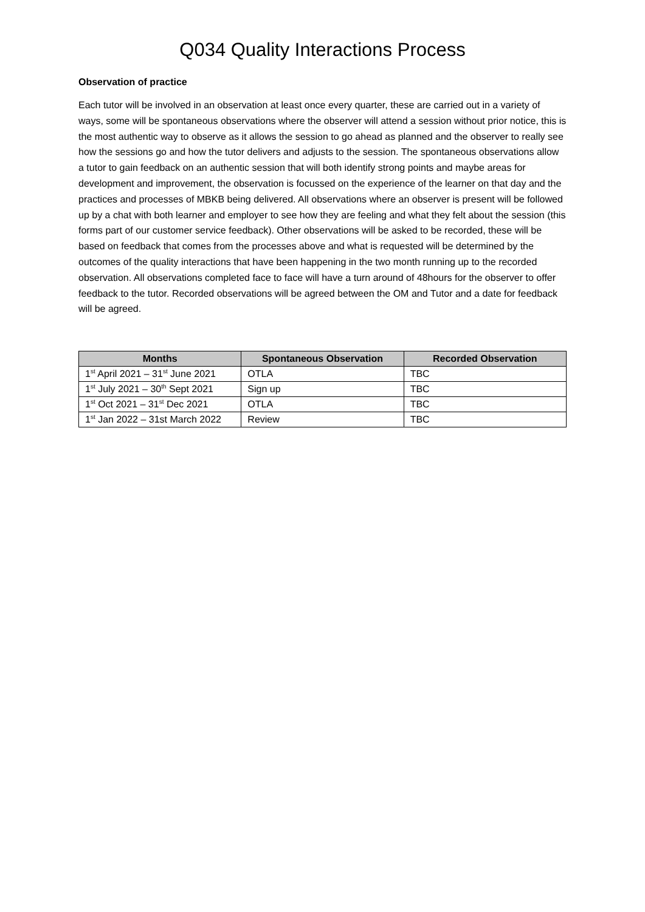Q034 Quality Interactions Process
Observation of practice
Each tutor will be involved in an observation at least once every quarter, these are carried out in a variety of ways, some will be spontaneous observations where the observer will attend a session without prior notice, this is the most authentic way to observe as it allows the session to go ahead as planned and the observer to really see how the sessions go and how the tutor delivers and adjusts to the session. The spontaneous observations allow a tutor to gain feedback on an authentic session that will both identify strong points and maybe areas for development and improvement, the observation is focussed on the experience of the learner on that day and the practices and processes of MBKB being delivered. All observations where an observer is present will be followed up by a chat with both learner and employer to see how they are feeling and what they felt about the session (this forms part of our customer service feedback). Other observations will be asked to be recorded, these will be based on feedback that comes from the processes above and what is requested will be determined by the outcomes of the quality interactions that have been happening in the two month running up to the recorded observation. All observations completed face to face will have a turn around of 48hours for the observer to offer feedback to the tutor. Recorded observations will be agreed between the OM and Tutor and a date for feedback will be agreed.
| Months | Spontaneous Observation | Recorded Observation |
| --- | --- | --- |
| 1<sup>st</sup> April 2021 – 31<sup>st</sup> June 2021 | OTLA | TBC |
| 1<sup>st</sup> July 2021 – 30<sup>th</sup> Sept 2021 | Sign up | TBC |
| 1<sup>st</sup> Oct 2021 – 31<sup>st</sup> Dec 2021 | OTLA | TBC |
| 1<sup>st</sup> Jan 2022 – 31st March 2022 | Review | TBC |